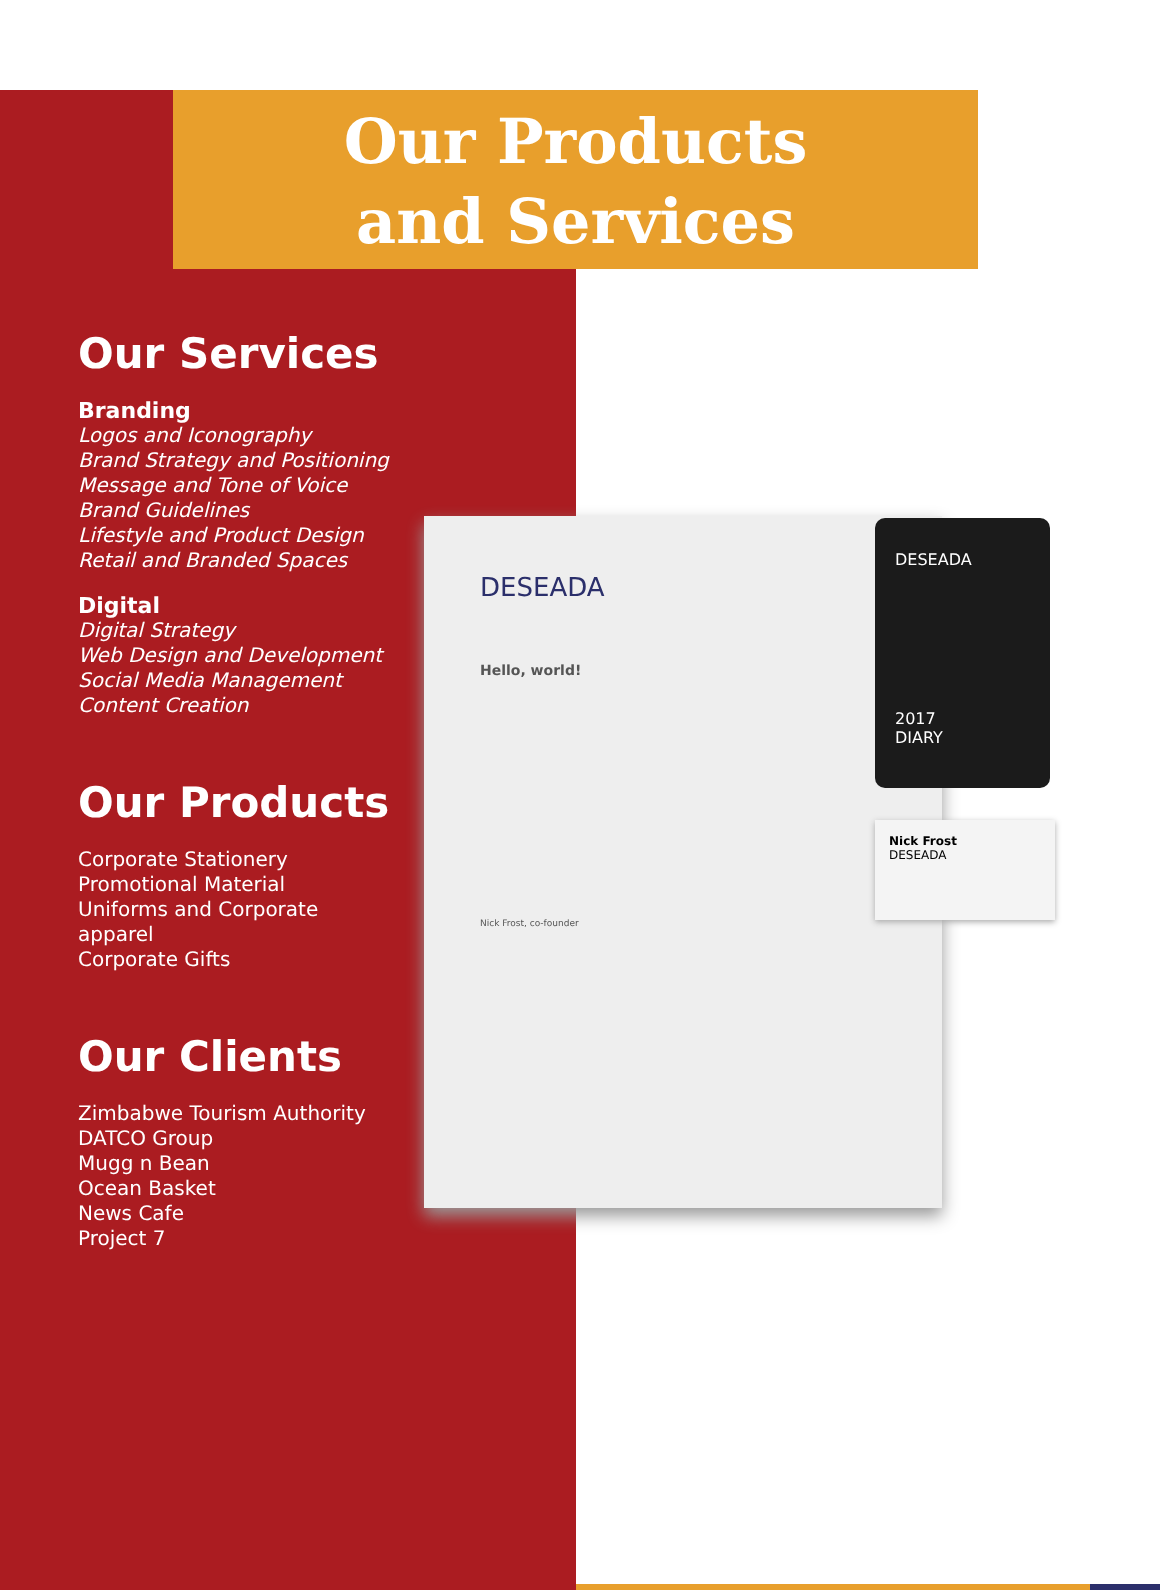Our Products
and Services
Our Services
Branding
Logos and Iconography
Brand Strategy and Positioning
Message and Tone of Voice
Brand Guidelines
Lifestyle and Product Design
Retail and Branded Spaces
Digital
Digital Strategy
Web Design and Development
Social Media Management
Content Creation
Our Products
Corporate Stationery
Promotional Material
Uniforms and Corporate
apparel
Corporate Gifts
Our Clients
Zimbabwe Tourism Authority
DATCO Group
Mugg n Bean
Ocean Basket
News Cafe
Project 7
DESEADA
Hello, world!
Nick Frost, co-founder
DESEADA
2017
DIARY
Nick Frost
DESEADA